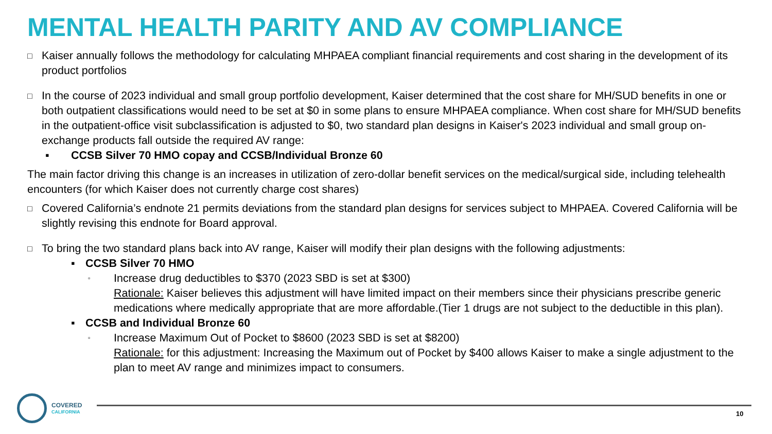MENTAL HEALTH PARITY AND AV COMPLIANCE
□ Kaiser annually follows the methodology for calculating MHPAEA compliant financial requirements and cost sharing in the development of its product portfolios
□ In the course of 2023 individual and small group portfolio development, Kaiser determined that the cost share for MH/SUD benefits in one or both outpatient classifications would need to be set at $0 in some plans to ensure MHPAEA compliance. When cost share for MH/SUD benefits in the outpatient-office visit subclassification is adjusted to $0, two standard plan designs in Kaiser's 2023 individual and small group on-exchange products fall outside the required AV range:
▪ CCSB Silver 70 HMO copay and CCSB/Individual Bronze 60
The main factor driving this change is an increases in utilization of zero-dollar benefit services on the medical/surgical side, including telehealth encounters (for which Kaiser does not currently charge cost shares)
□ Covered California’s endnote 21 permits deviations from the standard plan designs for services subject to MHPAEA. Covered California will be slightly revising this endnote for Board approval.
□ To bring the two standard plans back into AV range, Kaiser will modify their plan designs with the following adjustments:
▪ CCSB Silver 70 HMO
▫ Increase drug deductibles to $370 (2023 SBD is set at $300)
Rationale: Kaiser believes this adjustment will have limited impact on their members since their physicians prescribe generic medications where medically appropriate that are more affordable.(Tier 1 drugs are not subject to the deductible in this plan).
▪ CCSB and Individual Bronze 60
▫ Increase Maximum Out of Pocket to $8600 (2023 SBD is set at $8200)
Rationale: for this adjustment: Increasing the Maximum out of Pocket by $400 allows Kaiser to make a single adjustment to the plan to meet AV range and minimizes impact to consumers.
COVERED
CALIFORNIA
10